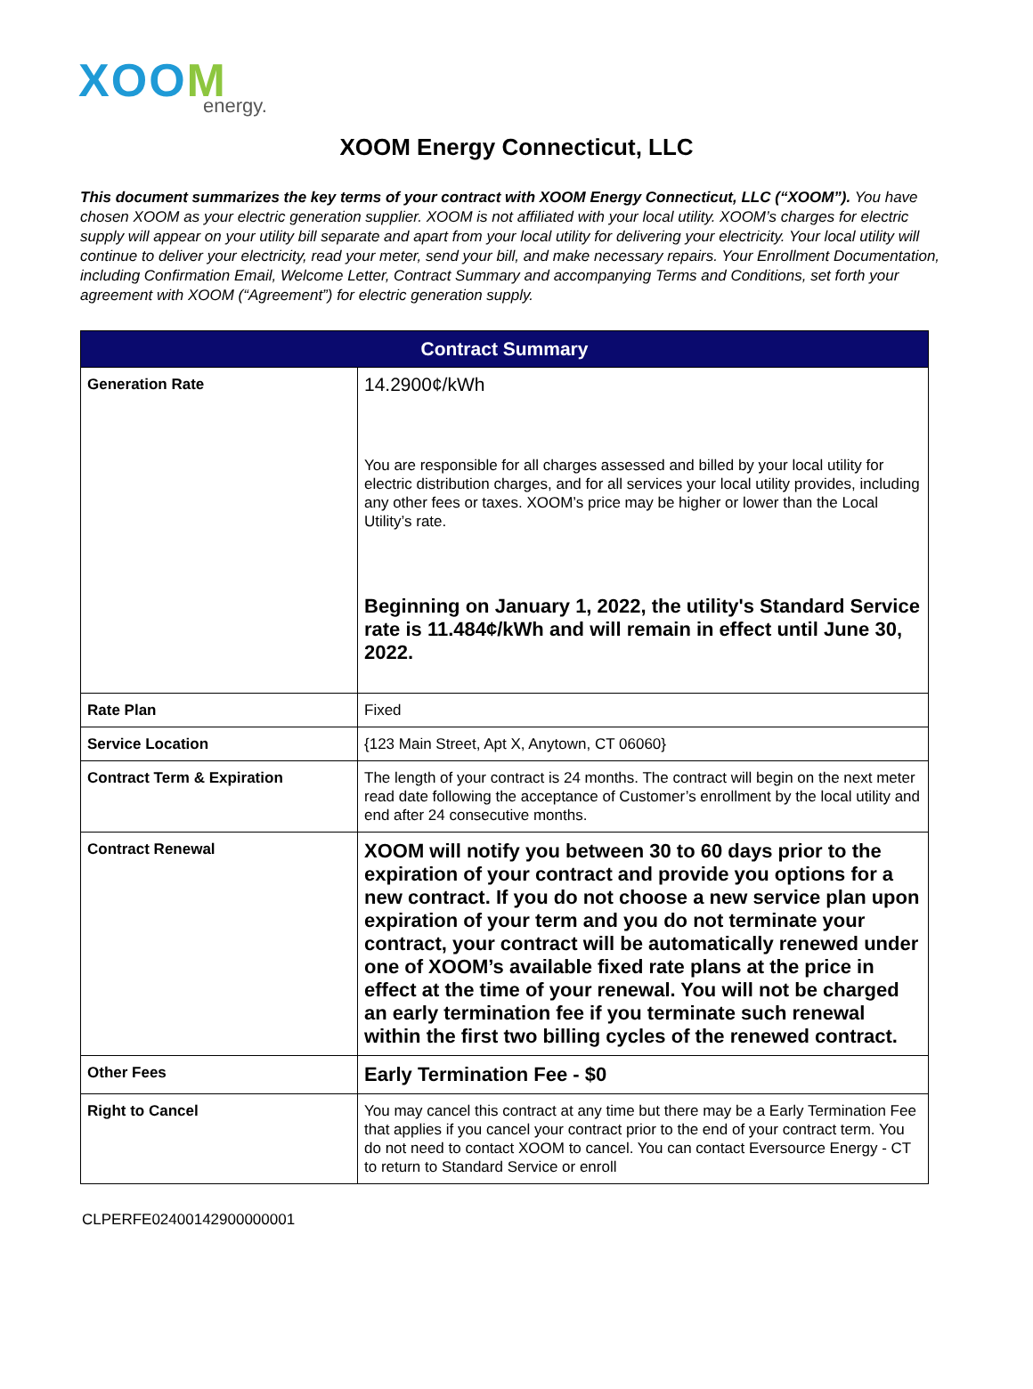XOOM
energy.
XOOM Energy Connecticut, LLC
This document summarizes the key terms of your contract with XOOM Energy Connecticut, LLC (“XOOM”). You have chosen XOOM as your electric generation supplier. XOOM is not affiliated with your local utility. XOOM’s charges for electric supply will appear on your utility bill separate and apart from your local utility for delivering your electricity. Your local utility will continue to deliver your electricity, read your meter, send your bill, and make necessary repairs. Your Enrollment Documentation, including Confirmation Email, Welcome Letter, Contract Summary and accompanying Terms and Conditions, set forth your agreement with XOOM (“Agreement”) for electric generation supply.
| Contract Summary | |
| --- | --- |
| Generation Rate | 14.2900¢/kWh You are responsible for all charges assessed and billed by your local utility for electric distribution charges, and for all services your local utility provides, including any other fees or taxes. XOOM’s price may be higher or lower than the Local Utility’s rate. Beginning on January 1, 2022, the utility's Standard Service rate is 11.484¢/kWh and will remain in effect until June 30, 2022. |
| Rate Plan | Fixed |
| Service Location | {123 Main Street, Apt X, Anytown, CT 06060} |
| Contract Term & Expiration | The length of your contract is 24 months. The contract will begin on the next meter read date following the acceptance of Customer’s enrollment by the local utility and end after 24 consecutive months. |
| Contract Renewal | XOOM will notify you between 30 to 60 days prior to the expiration of your contract and provide you options for a new contract. If you do not choose a new service plan upon expiration of your term and you do not terminate your contract, your contract will be automatically renewed under one of XOOM’s available fixed rate plans at the price in effect at the time of your renewal. You will not be charged an early termination fee if you terminate such renewal within the first two billing cycles of the renewed contract. |
| Other Fees | Early Termination Fee - $0 |
| Right to Cancel | You may cancel this contract at any time but there may be a Early Termination Fee that applies if you cancel your contract prior to the end of your contract term. You do not need to contact XOOM to cancel. You can contact Eversource Energy - CT to return to Standard Service or enroll |
CLPERFE02400142900000001